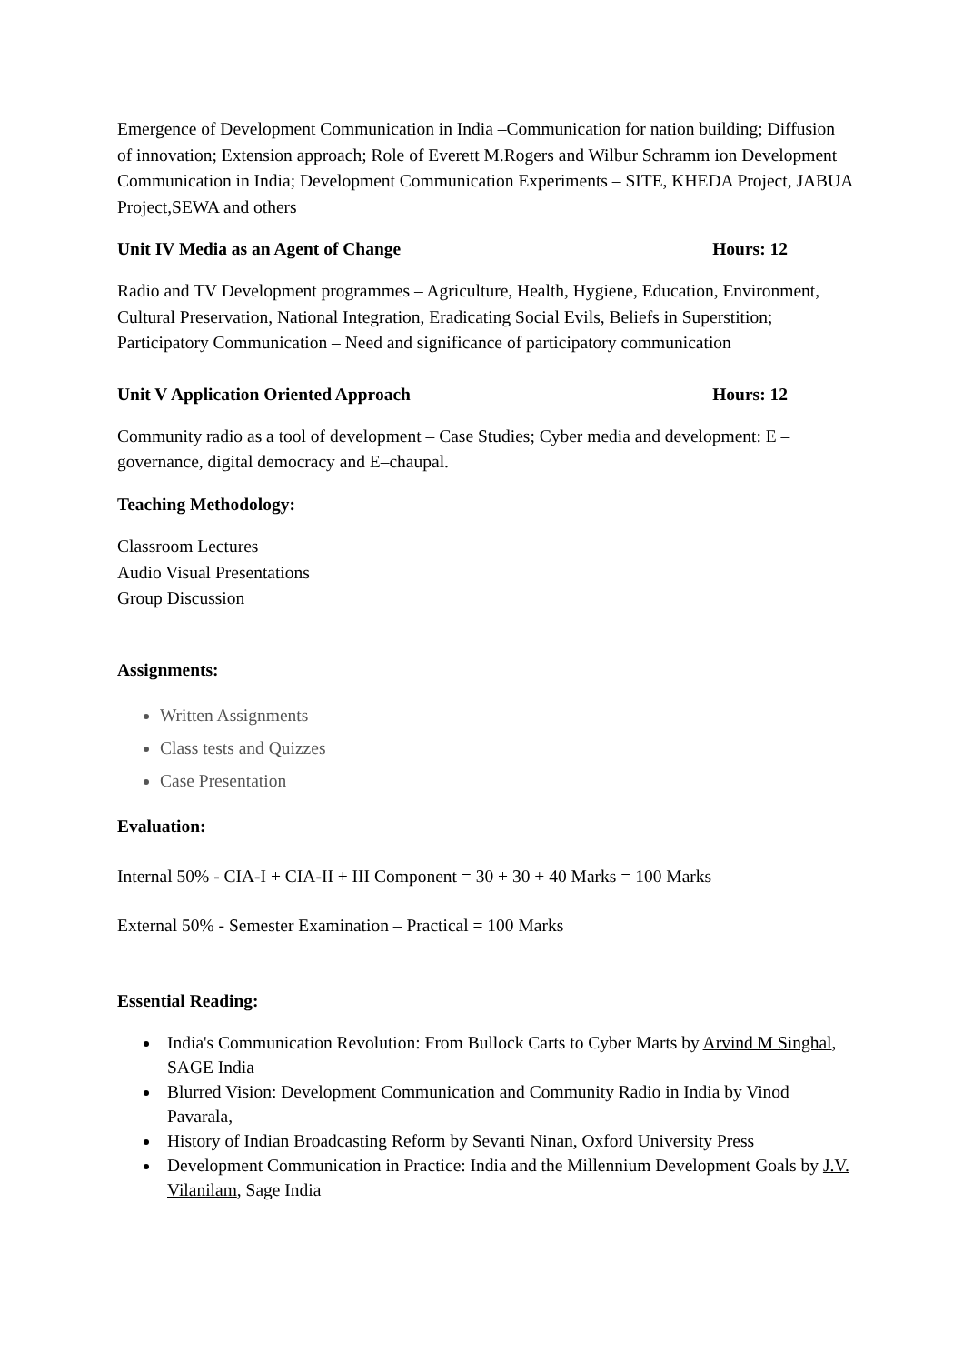Emergence of Development Communication in India –Communication for nation building; Diffusion of innovation; Extension approach; Role of Everett M.Rogers and Wilbur Schramm ion Development Communication in India; Development Communication Experiments – SITE, KHEDA Project, JABUA Project,SEWA and others
Unit IV Media as an Agent of Change Hours: 12
Radio and TV Development programmes – Agriculture, Health, Hygiene, Education, Environment, Cultural Preservation, National Integration, Eradicating Social Evils, Beliefs in Superstition; Participatory Communication – Need and significance of participatory communication
Unit V Application Oriented Approach Hours: 12
Community radio as a tool of development – Case Studies; Cyber media and development: E –governance, digital democracy and E–chaupal.
Teaching Methodology:
Classroom Lectures
Audio Visual Presentations
Group Discussion
Assignments:
Written Assignments
Class tests and Quizzes
Case Presentation
Evaluation:
Internal 50% - CIA-I + CIA-II + III Component = 30 + 30 + 40 Marks = 100 Marks
External 50% - Semester Examination – Practical = 100 Marks
Essential Reading:
India's Communication Revolution: From Bullock Carts to Cyber Marts by Arvind M Singhal, SAGE India
Blurred Vision: Development Communication and Community Radio in India by Vinod Pavarala,
History of Indian Broadcasting Reform by Sevanti Ninan, Oxford University Press
Development Communication in Practice: India and the Millennium Development Goals by J.V. Vilanilam, Sage India